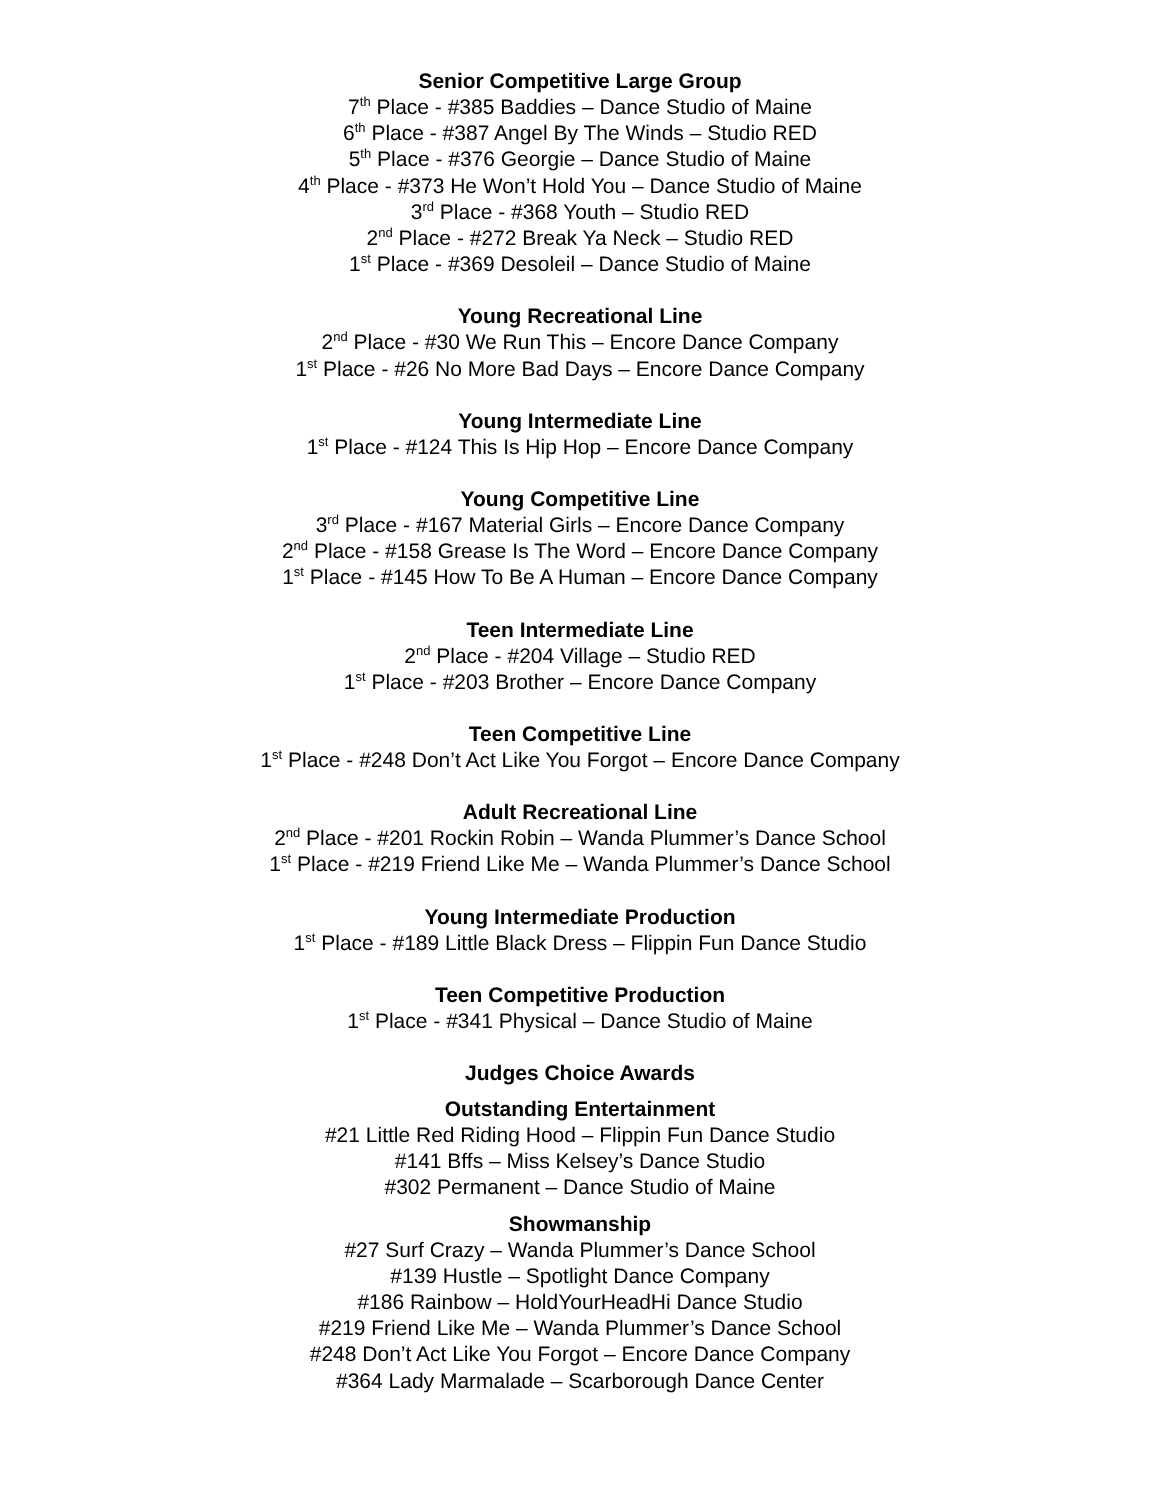Senior Competitive Large Group
7<sup>th</sup> Place - #385 Baddies – Dance Studio of Maine
6<sup>th</sup> Place - #387 Angel By The Winds – Studio RED
5<sup>th</sup> Place - #376 Georgie – Dance Studio of Maine
4<sup>th</sup> Place - #373 He Won’t Hold You – Dance Studio of Maine
3<sup>rd</sup> Place - #368 Youth – Studio RED
2<sup>nd</sup> Place - #272 Break Ya Neck – Studio RED
1<sup>st</sup> Place - #369 Desoleil – Dance Studio of Maine
Young Recreational Line
2<sup>nd</sup> Place - #30 We Run This – Encore Dance Company
1<sup>st</sup> Place - #26 No More Bad Days – Encore Dance Company
Young Intermediate Line
1<sup>st</sup> Place - #124 This Is Hip Hop – Encore Dance Company
Young Competitive Line
3<sup>rd</sup> Place - #167 Material Girls – Encore Dance Company
2<sup>nd</sup> Place - #158 Grease Is The Word – Encore Dance Company
1<sup>st</sup> Place - #145 How To Be A Human – Encore Dance Company
Teen Intermediate Line
2<sup>nd</sup> Place - #204 Village – Studio RED
1<sup>st</sup> Place - #203 Brother – Encore Dance Company
Teen Competitive Line
1<sup>st</sup> Place - #248 Don’t Act Like You Forgot – Encore Dance Company
Adult Recreational Line
2<sup>nd</sup> Place - #201 Rockin Robin – Wanda Plummer’s Dance School
1<sup>st</sup> Place - #219 Friend Like Me – Wanda Plummer’s Dance School
Young Intermediate Production
1<sup>st</sup> Place - #189 Little Black Dress – Flippin Fun Dance Studio
Teen Competitive Production
1<sup>st</sup> Place - #341 Physical – Dance Studio of Maine
Judges Choice Awards
Outstanding Entertainment
#21 Little Red Riding Hood – Flippin Fun Dance Studio
#141 Bffs – Miss Kelsey’s Dance Studio
#302 Permanent – Dance Studio of Maine
Showmanship
#27 Surf Crazy – Wanda Plummer’s Dance School
#139 Hustle – Spotlight Dance Company
#186 Rainbow – HoldYourHeadHi Dance Studio
#219 Friend Like Me – Wanda Plummer’s Dance School
#248 Don’t Act Like You Forgot – Encore Dance Company
#364 Lady Marmalade – Scarborough Dance Center